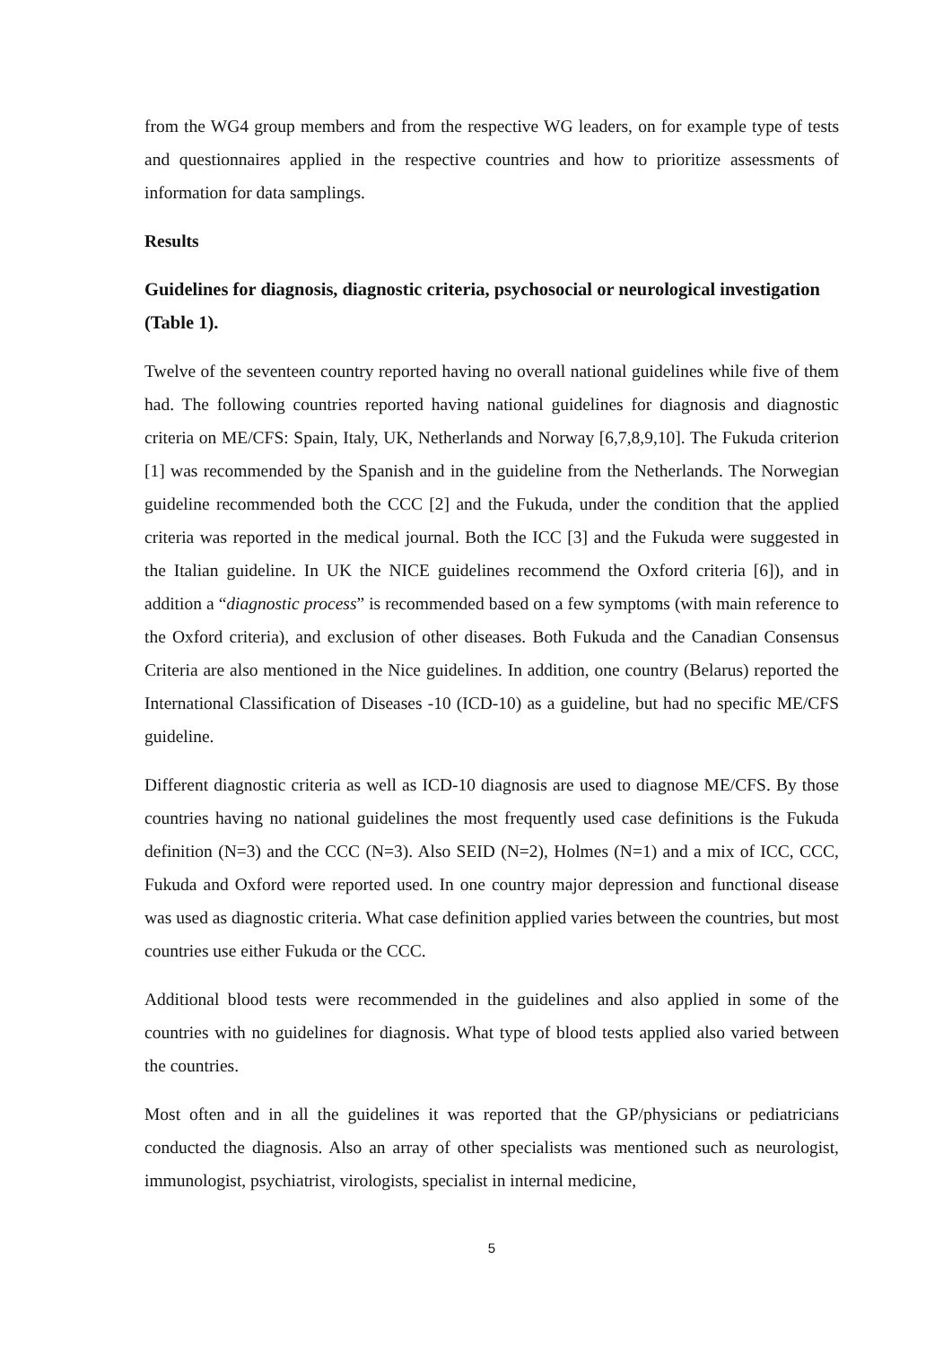from the WG4 group members and from the respective WG leaders, on for example type of tests and questionnaires applied in the respective countries and how to prioritize assessments of information for data samplings.
Results
Guidelines for diagnosis, diagnostic criteria, psychosocial or neurological investigation (Table 1).
Twelve of the seventeen country reported having no overall national guidelines while five of them had. The following countries reported having national guidelines for diagnosis and diagnostic criteria on ME/CFS: Spain, Italy, UK, Netherlands and Norway [6,7,8,9,10]. The Fukuda criterion [1] was recommended by the Spanish and in the guideline from the Netherlands. The Norwegian guideline recommended both the CCC [2] and the Fukuda, under the condition that the applied criteria was reported in the medical journal. Both the ICC [3] and the Fukuda were suggested in the Italian guideline. In UK the NICE guidelines recommend the Oxford criteria [6]), and in addition a “diagnostic process” is recommended based on a few symptoms (with main reference to the Oxford criteria), and exclusion of other diseases. Both Fukuda and the Canadian Consensus Criteria are also mentioned in the Nice guidelines. In addition, one country (Belarus) reported the International Classification of Diseases -10 (ICD-10) as a guideline, but had no specific ME/CFS guideline.
Different diagnostic criteria as well as ICD-10 diagnosis are used to diagnose ME/CFS. By those countries having no national guidelines the most frequently used case definitions is the Fukuda definition (N=3) and the CCC (N=3). Also SEID (N=2), Holmes (N=1) and a mix of ICC, CCC, Fukuda and Oxford were reported used. In one country major depression and functional disease was used as diagnostic criteria. What case definition applied varies between the countries, but most countries use either Fukuda or the CCC.
Additional blood tests were recommended in the guidelines and also applied in some of the countries with no guidelines for diagnosis. What type of blood tests applied also varied between the countries.
Most often and in all the guidelines it was reported that the GP/physicians or pediatricians conducted the diagnosis. Also an array of other specialists was mentioned such as neurologist, immunologist, psychiatrist, virologists, specialist in internal medicine,
5